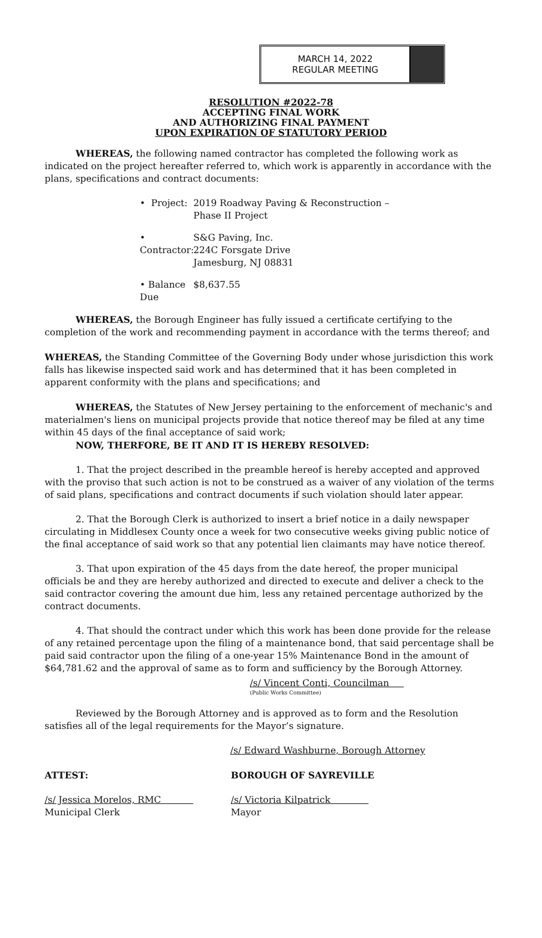MARCH 14, 2022
REGULAR MEETING
RESOLUTION #2022-78
ACCEPTING FINAL WORK
AND AUTHORIZING FINAL PAYMENT
UPON EXPIRATION OF STATUTORY PERIOD
WHEREAS, the following named contractor has completed the following work as indicated on the project hereafter referred to, which work is apparently in accordance with the plans, specifications and contract documents:
• Project: 2019 Roadway Paving & Reconstruction –
Phase II Project
• Contractor: S&G Paving, Inc.
224C Forsgate Drive
Jamesburg, NJ 08831
• Balance Due $8,637.55
WHEREAS, the Borough Engineer has fully issued a certificate certifying to the completion of the work and recommending payment in accordance with the terms thereof; and
WHEREAS, the Standing Committee of the Governing Body under whose jurisdiction this work falls has likewise inspected said work and has determined that it has been completed in apparent conformity with the plans and specifications; and
WHEREAS, the Statutes of New Jersey pertaining to the enforcement of mechanic's and materialmen's liens on municipal projects provide that notice thereof may be filed at any time within 45 days of the final acceptance of said work;
NOW, THERFORE, BE IT AND IT IS HEREBY RESOLVED:
1. That the project described in the preamble hereof is hereby accepted and approved with the proviso that such action is not to be construed as a waiver of any violation of the terms of said plans, specifications and contract documents if such violation should later appear.
2. That the Borough Clerk is authorized to insert a brief notice in a daily newspaper circulating in Middlesex County once a week for two consecutive weeks giving public notice of the final acceptance of said work so that any potential lien claimants may have notice thereof.
3. That upon expiration of the 45 days from the date hereof, the proper municipal officials be and they are hereby authorized and directed to execute and deliver a check to the said contractor covering the amount due him, less any retained percentage authorized by the contract documents.
4. That should the contract under which this work has been done provide for the release of any retained percentage upon the filing of a maintenance bond, that said percentage shall be paid said contractor upon the filing of a one-year 15% Maintenance Bond in the amount of $64,781.62 and the approval of same as to form and sufficiency by the Borough Attorney.
/s/ Vincent Conti, Councilman
(Public Works Committee)
Reviewed by the Borough Attorney and is approved as to form and the Resolution satisfies all of the legal requirements for the Mayor’s signature.
/s/ Edward Washburne, Borough Attorney
ATTEST: BOROUGH OF SAYREVILLE
/s/ Jessica Morelos, RMC
Municipal Clerk
/s/ Victoria Kilpatrick
Mayor